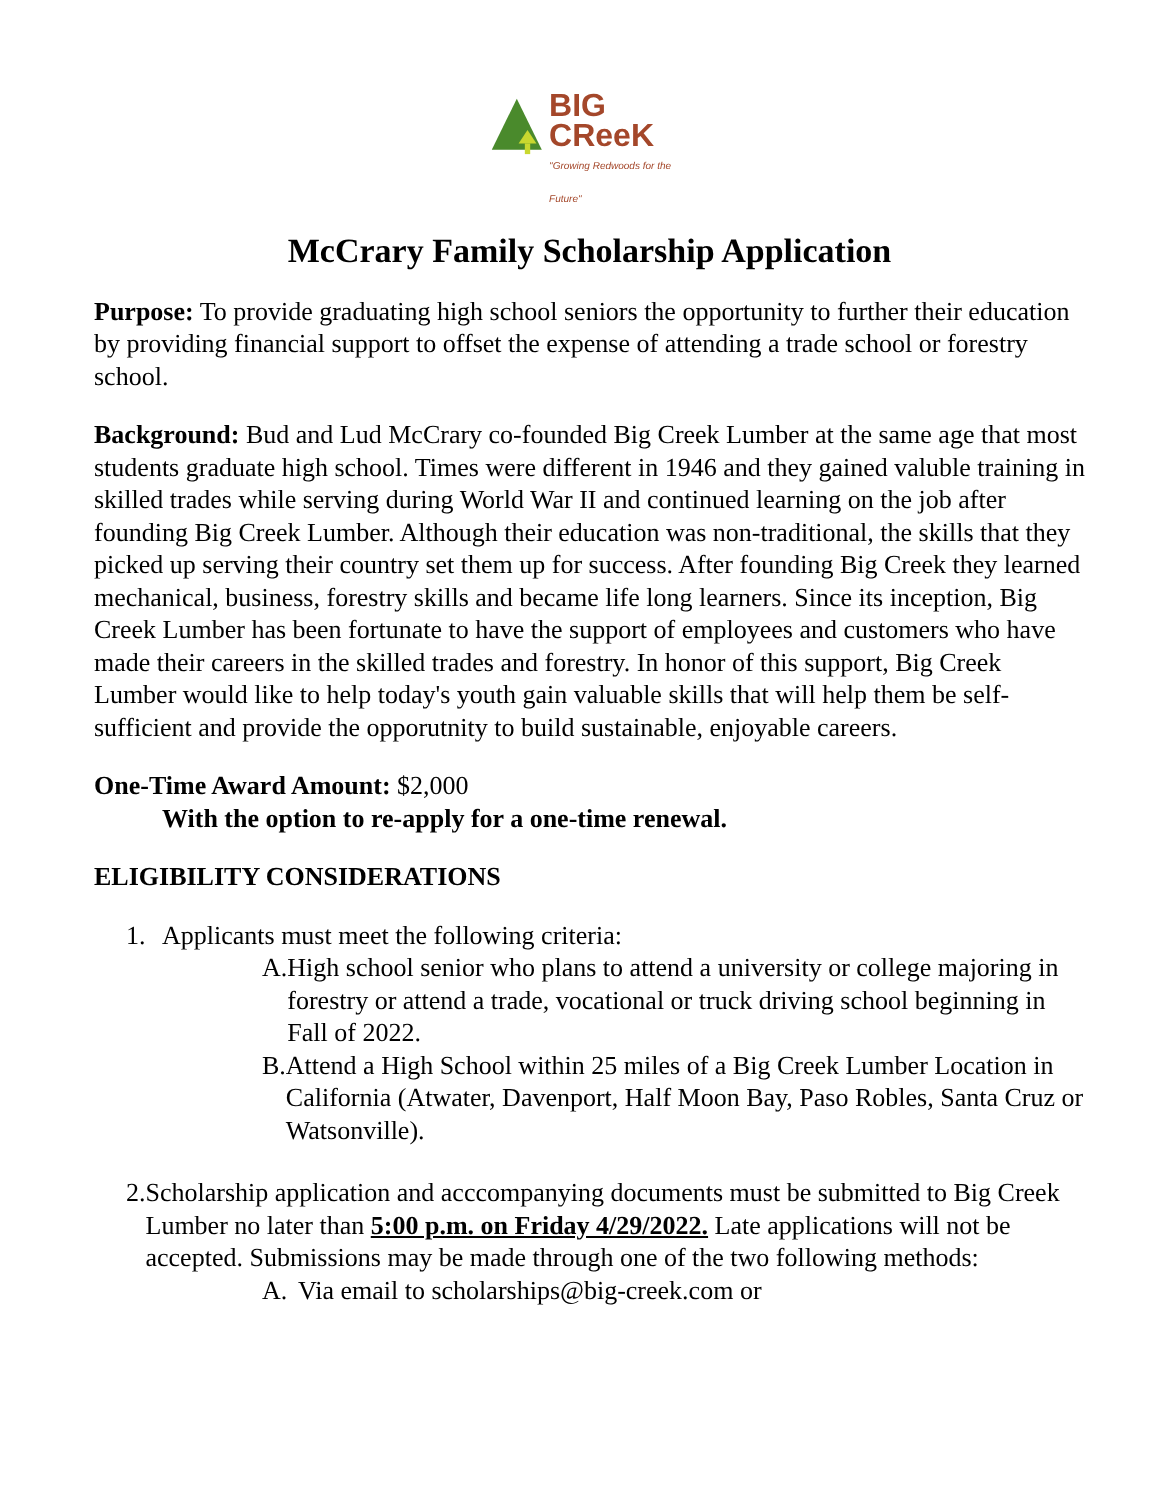BIG
CReeK
"Growing Redwoods for the Future"
McCrary Family Scholarship Application
Purpose: To provide graduating high school seniors the opportunity to further their education by providing financial support to offset the expense of attending a trade school or forestry school.
Background: Bud and Lud McCrary co-founded Big Creek Lumber at the same age that most students graduate high school. Times were different in 1946 and they gained valuble training in skilled trades while serving during World War II and continued learning on the job after founding Big Creek Lumber. Although their education was non-traditional, the skills that they picked up serving their country set them up for success. After founding Big Creek they learned mechanical, business, forestry skills and became life long learners. Since its inception, Big Creek Lumber has been fortunate to have the support of employees and customers who have made their careers in the skilled trades and forestry. In honor of this support, Big Creek Lumber would like to help today's youth gain valuable skills that will help them be self-sufficient and provide the opporutnity to build sustainable, enjoyable careers.
One-Time Award Amount: $2,000
With the option to re-apply for a one-time renewal.
ELIGIBILITY CONSIDERATIONS
1. Applicants must meet the following criteria:
A. High school senior who plans to attend a university or college majoring in forestry or attend a trade, vocational or truck driving school beginning in Fall of 2022.
B. Attend a High School within 25 miles of a Big Creek Lumber Location in California (Atwater, Davenport, Half Moon Bay, Paso Robles, Santa Cruz or Watsonville).
2. Scholarship application and acccompanying documents must be submitted to Big Creek Lumber no later than 5:00 p.m. on Friday 4/29/2022. Late applications will not be accepted. Submissions may be made through one of the two following methods:
A. Via email to scholarships@big-creek.com or